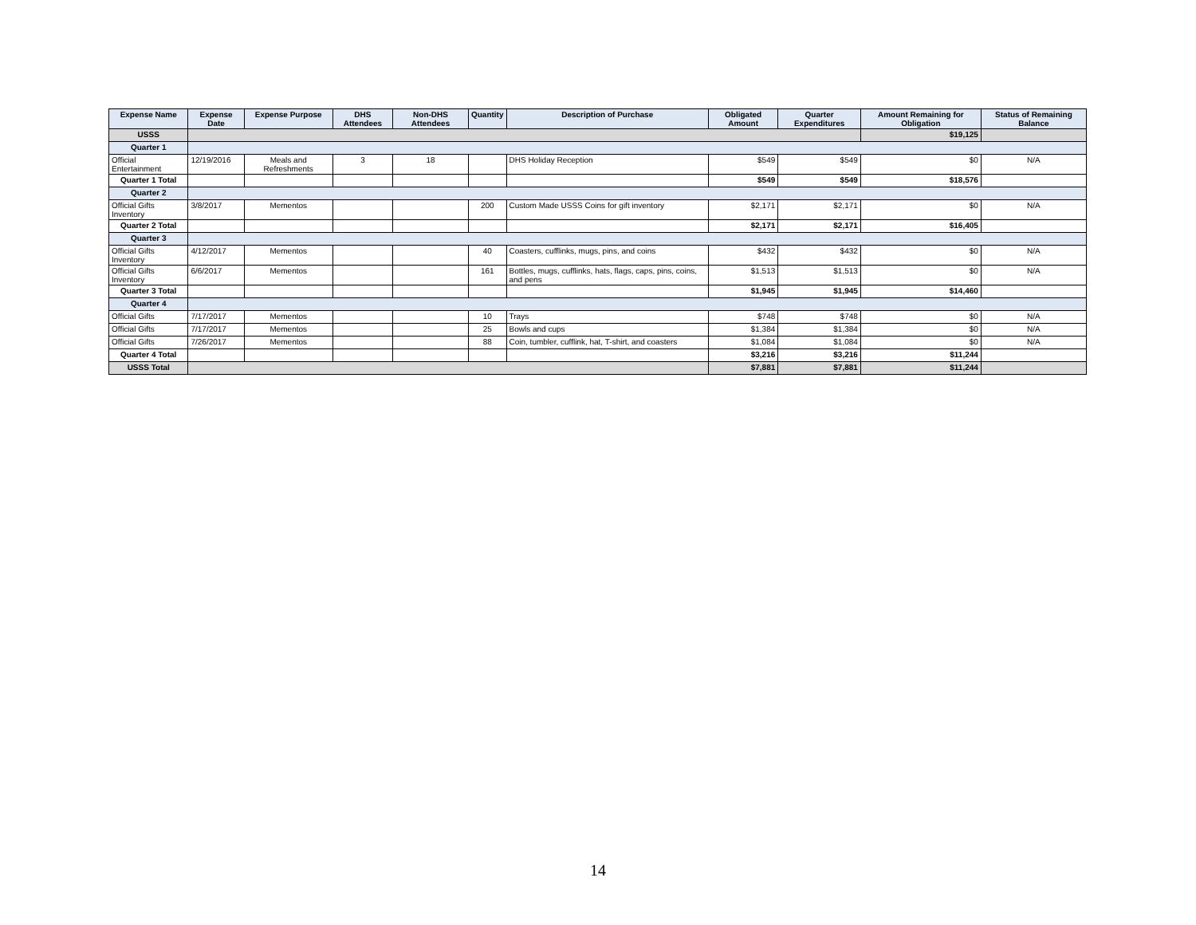| Expense Name | Expense Date | Expense Purpose | DHS Attendees | Non-DHS Attendees | Quantity | Description of Purchase | Obligated Amount | Quarter Expenditures | Amount Remaining for Obligation | Status of Remaining Balance |
| --- | --- | --- | --- | --- | --- | --- | --- | --- | --- | --- |
| USSS | | | | | | | | | $19,125 | |
| Quarter 1 | | | | | | | | | | |
| Official Entertainment | 12/19/2016 | Meals and Refreshments | 3 | 18 | | DHS Holiday Reception | $549 | $549 | $0 | N/A |
| Quarter 1 Total | | | | | | | $549 | $549 | $18,576 | |
| Quarter 2 | | | | | | | | | | |
| Official Gifts Inventory | 3/8/2017 | Mementos | | | 200 | Custom Made USSS Coins for gift inventory | $2,171 | $2,171 | $0 | N/A |
| Quarter 2 Total | | | | | | | $2,171 | $2,171 | $16,405 | |
| Quarter 3 | | | | | | | | | | |
| Official Gifts Inventory | 4/12/2017 | Mementos | | | 40 | Coasters, cufflinks, mugs, pins, and coins | $432 | $432 | $0 | N/A |
| Official Gifts Inventory | 6/6/2017 | Mementos | | | 161 | Bottles, mugs, cufflinks, hats, flags, caps, pins, coins, and pens | $1,513 | $1,513 | $0 | N/A |
| Quarter 3 Total | | | | | | | $1,945 | $1,945 | $14,460 | |
| Quarter 4 | | | | | | | | | | |
| Official Gifts | 7/17/2017 | Mementos | | | 10 | Trays | $748 | $748 | $0 | N/A |
| Official Gifts | 7/17/2017 | Mementos | | | 25 | Bowls and cups | $1,384 | $1,384 | $0 | N/A |
| Official Gifts | 7/26/2017 | Mementos | | | 88 | Coin, tumbler, cufflink, hat, T-shirt, and coasters | $1,084 | $1,084 | $0 | N/A |
| Quarter 4 Total | | | | | | | $3,216 | $3,216 | $11,244 | |
| USSS Total | | | | | | | $7,881 | $7,881 | $11,244 | |
14